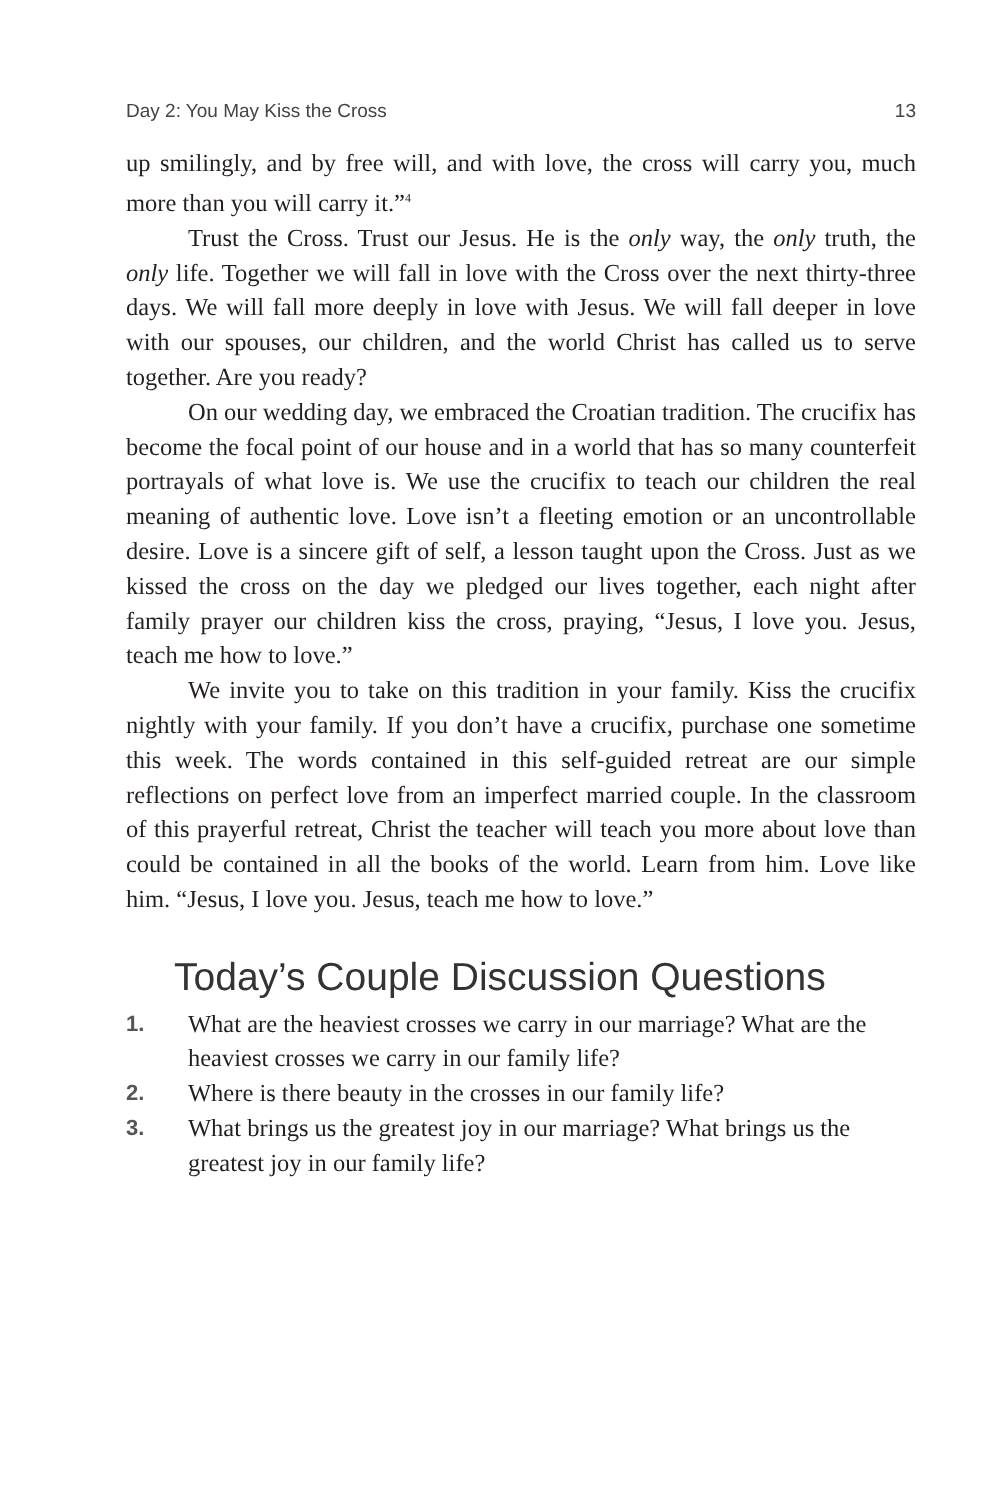Day 2: You May Kiss the Cross 13
up smilingly, and by free will, and with love, the cross will carry you, much more than you will carry it.”<sup>4</sup>
Trust the Cross. Trust our Jesus. He is the only way, the only truth, the only life. Together we will fall in love with the Cross over the next thirty-three days. We will fall more deeply in love with Jesus. We will fall deeper in love with our spouses, our children, and the world Christ has called us to serve together. Are you ready?
On our wedding day, we embraced the Croatian tradition. The crucifix has become the focal point of our house and in a world that has so many counterfeit portrayals of what love is. We use the crucifix to teach our children the real meaning of authentic love. Love isn’t a fleeting emotion or an uncontrollable desire. Love is a sincere gift of self, a lesson taught upon the Cross. Just as we kissed the cross on the day we pledged our lives together, each night after family prayer our children kiss the cross, praying, “Jesus, I love you. Jesus, teach me how to love.”
We invite you to take on this tradition in your family. Kiss the crucifix nightly with your family. If you don’t have a crucifix, purchase one sometime this week. The words contained in this self-guided retreat are our simple reflections on perfect love from an imperfect married couple. In the classroom of this prayerful retreat, Christ the teacher will teach you more about love than could be contained in all the books of the world. Learn from him. Love like him. “Jesus, I love you. Jesus, teach me how to love.”
Today’s Couple Discussion Questions
1. What are the heaviest crosses we carry in our marriage? What are the heaviest crosses we carry in our family life?
2. Where is there beauty in the crosses in our family life?
3. What brings us the greatest joy in our marriage? What brings us the greatest joy in our family life?